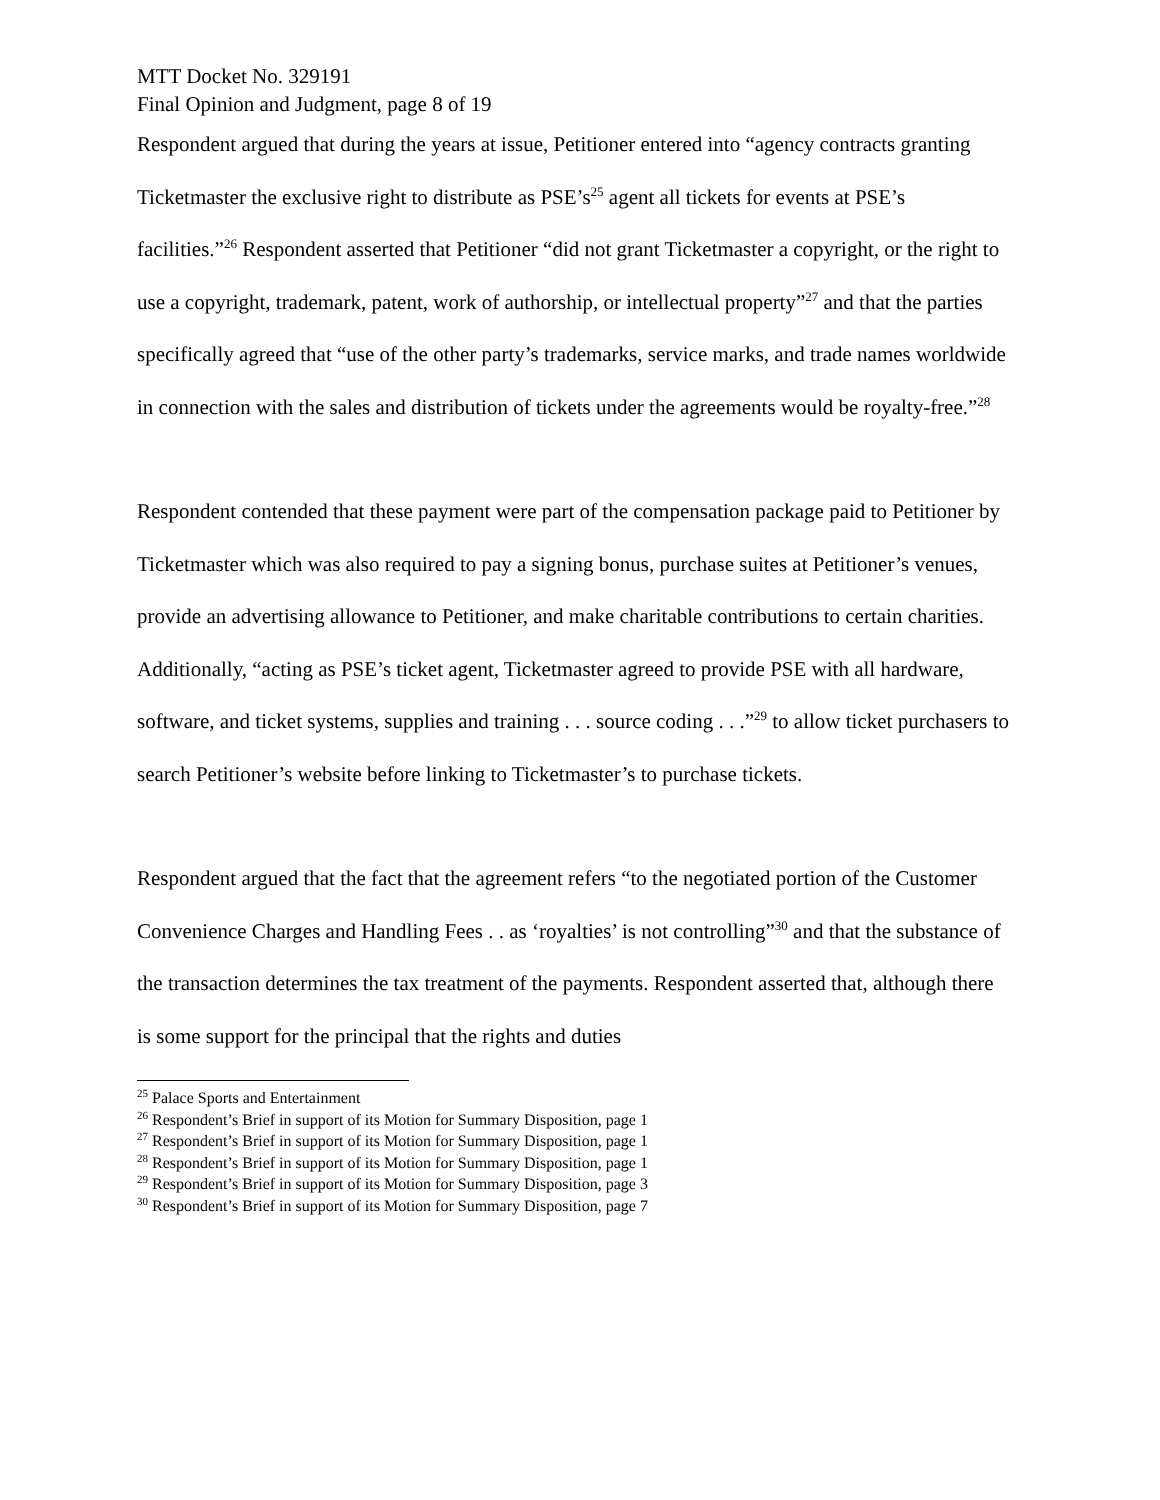MTT Docket No. 329191
Final Opinion and Judgment, page 8 of 19
Respondent argued that during the years at issue, Petitioner entered into “agency contracts granting Ticketmaster the exclusive right to distribute as PSE’s<sup>25</sup> agent all tickets for events at PSE’s facilities.”<sup>26</sup> Respondent asserted that Petitioner “did not grant Ticketmaster a copyright, or the right to use a copyright, trademark, patent, work of authorship, or intellectual property”<sup>27</sup> and that the parties specifically agreed that “use of the other party’s trademarks, service marks, and trade names worldwide in connection with the sales and distribution of tickets under the agreements would be royalty-free.”<sup>28</sup>
Respondent contended that these payment were part of the compensation package paid to Petitioner by Ticketmaster which was also required to pay a signing bonus, purchase suites at Petitioner’s venues, provide an advertising allowance to Petitioner, and make charitable contributions to certain charities. Additionally, “acting as PSE’s ticket agent, Ticketmaster agreed to provide PSE with all hardware, software, and ticket systems, supplies and training . . . source coding . . .”<sup>29</sup> to allow ticket purchasers to search Petitioner’s website before linking to Ticketmaster’s to purchase tickets.
Respondent argued that the fact that the agreement refers “to the negotiated portion of the Customer Convenience Charges and Handling Fees . . as ‘royalties’ is not controlling”<sup>30</sup> and that the substance of the transaction determines the tax treatment of the payments. Respondent asserted that, although there is some support for the principal that the rights and duties
<sup>25</sup> Palace Sports and Entertainment
<sup>26</sup> Respondent’s Brief in support of its Motion for Summary Disposition, page 1
<sup>27</sup> Respondent’s Brief in support of its Motion for Summary Disposition, page 1
<sup>28</sup> Respondent’s Brief in support of its Motion for Summary Disposition, page 1
<sup>29</sup> Respondent’s Brief in support of its Motion for Summary Disposition, page 3
<sup>30</sup> Respondent’s Brief in support of its Motion for Summary Disposition, page 7